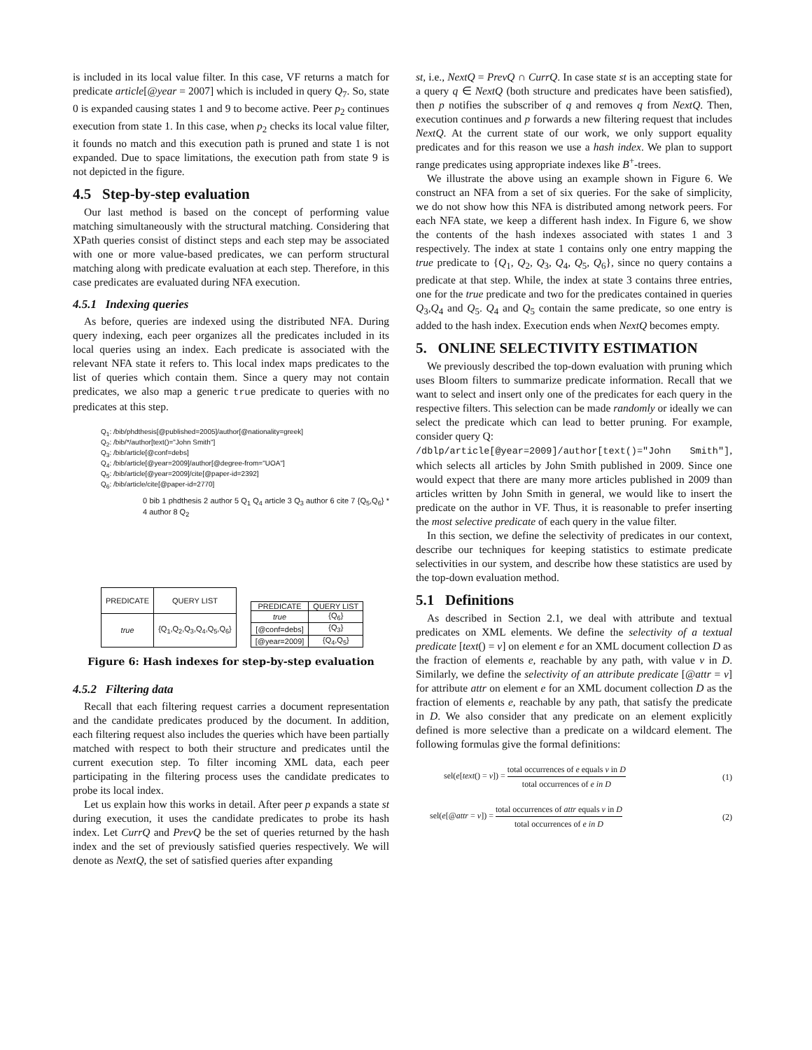is included in its local value filter. In this case, VF returns a match for predicate article[@year = 2007] which is included in query Q<sub>7</sub>. So, state 0 is expanded causing states 1 and 9 to become active. Peer p<sub>2</sub> continues execution from state 1. In this case, when p<sub>2</sub> checks its local value filter, it founds no match and this execution path is pruned and state 1 is not expanded. Due to space limitations, the execution path from state 9 is not depicted in the figure.
4.5 Step-by-step evaluation
Our last method is based on the concept of performing value matching simultaneously with the structural matching. Considering that XPath queries consist of distinct steps and each step may be associated with one or more value-based predicates, we can perform structural matching along with predicate evaluation at each step. Therefore, in this case predicates are evaluated during NFA execution.
4.5.1 Indexing queries
As before, queries are indexed using the distributed NFA. During query indexing, each peer organizes all the predicates included in its local queries using an index. Each predicate is associated with the relevant NFA state it refers to. This local index maps predicates to the list of queries which contain them. Since a query may not contain predicates, we also map a generic true predicate to queries with no predicates at this step.
Q<sub>1</sub>: /bib/phdthesis[@published=2005]/author[@nationality=greek]
Q<sub>2</sub>: /bib/*/author[text()="John Smith"]
Q<sub>3</sub>: /bib/article[@conf=debs]
Q<sub>4</sub>: /bib/article[@year=2009]/author[@degree-from="UOA"]
Q<sub>5</sub>: /bib/article[@year=2009]/cite[@paper-id=2392]
Q<sub>6</sub>: /bib/article/cite[@paper-id=2770]
0 bib 1 phdthesis 2 author 5 Q<sub>1</sub> Q<sub>4</sub> article 3 Q<sub>3</sub> author 6 cite 7 {Q<sub>5</sub>,Q<sub>6</sub>} * 4 author 8 Q<sub>2</sub>
| PREDICATE | QUERY LIST |
| --- | --- |
| true | {Q<sub>1</sub>,Q<sub>2</sub>,Q<sub>3</sub>,Q<sub>4</sub>,Q<sub>5</sub>,Q<sub>6</sub>} |
| PREDICATE | QUERY LIST |
| --- | --- |
| true | {Q<sub>6</sub>} |
| [@conf=debs] | {Q<sub>3</sub>} |
| [@year=2009] | {Q<sub>4</sub>,Q<sub>5</sub>} |
Figure 6: Hash indexes for step-by-step evaluation
4.5.2 Filtering data
Recall that each filtering request carries a document representation and the candidate predicates produced by the document. In addition, each filtering request also includes the queries which have been partially matched with respect to both their structure and predicates until the current execution step. To filter incoming XML data, each peer participating in the filtering process uses the candidate predicates to probe its local index.
Let us explain how this works in detail. After peer p expands a state st during execution, it uses the candidate predicates to probe its hash index. Let CurrQ and PrevQ be the set of queries returned by the hash index and the set of previously satisfied queries respectively. We will denote as NextQ, the set of satisfied queries after expanding
st, i.e., NextQ = PrevQ ∩ CurrQ. In case state st is an accepting state for a query q ∈ NextQ (both structure and predicates have been satisfied), then p notifies the subscriber of q and removes q from NextQ. Then, execution continues and p forwards a new filtering request that includes NextQ. At the current state of our work, we only support equality predicates and for this reason we use a hash index. We plan to support range predicates using appropriate indexes like B<sup>+</sup>-trees.
We illustrate the above using an example shown in Figure 6. We construct an NFA from a set of six queries. For the sake of simplicity, we do not show how this NFA is distributed among network peers. For each NFA state, we keep a different hash index. In Figure 6, we show the contents of the hash indexes associated with states 1 and 3 respectively. The index at state 1 contains only one entry mapping the true predicate to {Q<sub>1</sub>, Q<sub>2</sub>, Q<sub>3</sub>, Q<sub>4</sub>, Q<sub>5</sub>, Q<sub>6</sub>}, since no query contains a predicate at that step. While, the index at state 3 contains three entries, one for the true predicate and two for the predicates contained in queries Q<sub>3</sub>,Q<sub>4</sub> and Q<sub>5</sub>. Q<sub>4</sub> and Q<sub>5</sub> contain the same predicate, so one entry is added to the hash index. Execution ends when NextQ becomes empty.
5. ONLINE SELECTIVITY ESTIMATION
We previously described the top-down evaluation with pruning which uses Bloom filters to summarize predicate information. Recall that we want to select and insert only one of the predicates for each query in the respective filters. This selection can be made randomly or ideally we can select the predicate which can lead to better pruning. For example, consider query Q:
/dblp/article[@year=2009]/author[text()="John Smith"], which selects all articles by John Smith published in 2009. Since one would expect that there are many more articles published in 2009 than articles written by John Smith in general, we would like to insert the predicate on the author in VF. Thus, it is reasonable to prefer inserting the most selective predicate of each query in the value filter.
In this section, we define the selectivity of predicates in our context, describe our techniques for keeping statistics to estimate predicate selectivities in our system, and describe how these statistics are used by the top-down evaluation method.
5.1 Definitions
As described in Section 2.1, we deal with attribute and textual predicates on XML elements. We define the selectivity of a textual predicate [text() = v] on element e for an XML document collection D as the fraction of elements e, reachable by any path, with value v in D. Similarly, we define the selectivity of an attribute predicate [@attr = v] for attribute attr on element e for an XML document collection D as the fraction of elements e, reachable by any path, that satisfy the predicate in D. We also consider that any predicate on an element explicitly defined is more selective than a predicate on a wildcard element. The following formulas give the formal definitions:
sel(e[text() = v]) = total occurrences of e equals v in D total occurrences of e in D (1)
sel(e[@attr = v]) = total occurrences of attr equals v in D total occurrences of e in D (2)